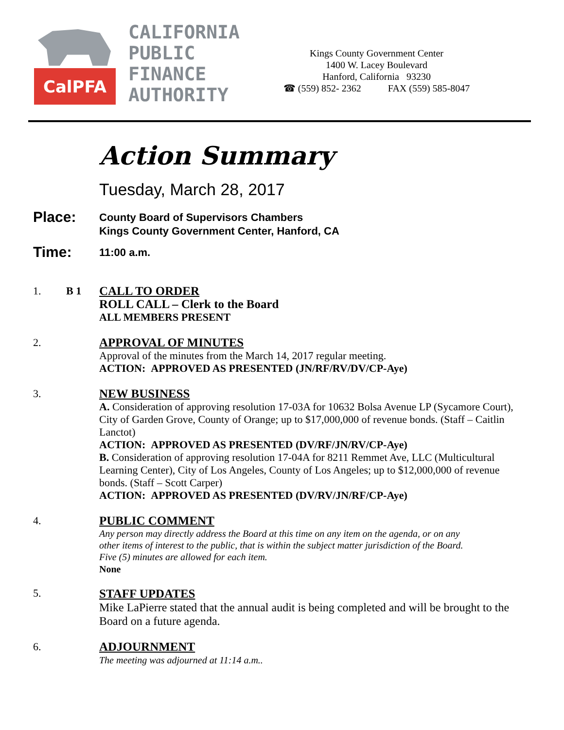CalPFA
CALIFORNIA
PUBLIC
FINANCE
AUTHORITY
Kings County Government Center
1400 W. Lacey Boulevard
Hanford, California 93230
☎ (559) 852- 2362 FAX (559) 585-8047
Action Summary
Tuesday, March 28, 2017
Place:
County Board of Supervisors Chambers
Kings County Government Center, Hanford, CA
Time:
11:00 a.m.
1. B 1
CALL TO ORDER
ROLL CALL – Clerk to the Board
ALL MEMBERS PRESENT
2.
APPROVAL OF MINUTES
Approval of the minutes from the March 14, 2017 regular meeting.
ACTION: APPROVED AS PRESENTED (JN/RF/RV/DV/CP-Aye)
3.
NEW BUSINESS
A. Consideration of approving resolution 17-03A for 10632 Bolsa Avenue LP (Sycamore Court), City of Garden Grove, County of Orange; up to $17,000,000 of revenue bonds. (Staff – Caitlin Lanctot)
ACTION: APPROVED AS PRESENTED (DV/RF/JN/RV/CP-Aye)
B. Consideration of approving resolution 17-04A for 8211 Remmet Ave, LLC (Multicultural Learning Center), City of Los Angeles, County of Los Angeles; up to $12,000,000 of revenue bonds. (Staff – Scott Carper)
ACTION: APPROVED AS PRESENTED (DV/RV/JN/RF/CP-Aye)
4.
PUBLIC COMMENT
Any person may directly address the Board at this time on any item on the agenda, or on any other items of interest to the public, that is within the subject matter jurisdiction of the Board. Five (5) minutes are allowed for each item.
None
5.
STAFF UPDATES
Mike LaPierre stated that the annual audit is being completed and will be brought to the Board on a future agenda.
6.
ADJOURNMENT
The meeting was adjourned at 11:14 a.m..